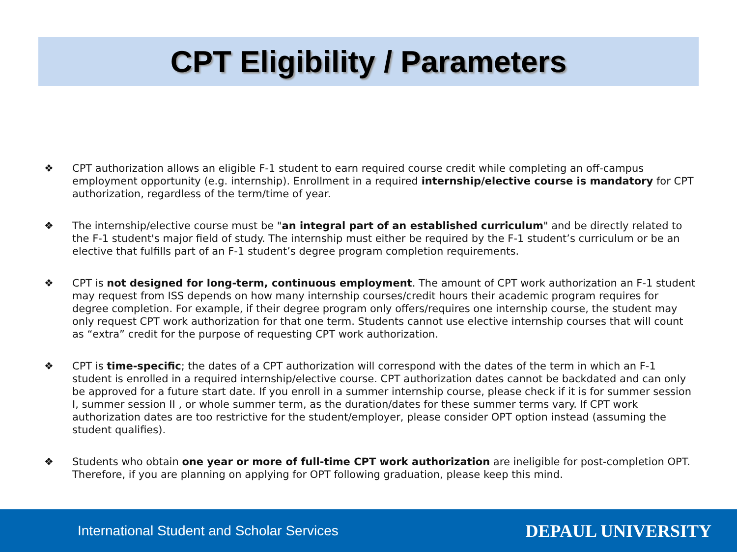CPT Eligibility / Parameters
❖ CPT authorization allows an eligible F-1 student to earn required course credit while completing an off-campus employment opportunity (e.g. internship). Enrollment in a required internship/elective course is mandatory for CPT authorization, regardless of the term/time of year.
❖ The internship/elective course must be "an integral part of an established curriculum" and be directly related to the F-1 student's major field of study. The internship must either be required by the F-1 student’s curriculum or be an elective that fulfills part of an F-1 student’s degree program completion requirements.
❖ CPT is not designed for long-term, continuous employment. The amount of CPT work authorization an F-1 student may request from ISS depends on how many internship courses/credit hours their academic program requires for degree completion. For example, if their degree program only offers/requires one internship course, the student may only request CPT work authorization for that one term. Students cannot use elective internship courses that will count as “extra” credit for the purpose of requesting CPT work authorization.
❖ CPT is time-specific; the dates of a CPT authorization will correspond with the dates of the term in which an F-1 student is enrolled in a required internship/elective course. CPT authorization dates cannot be backdated and can only be approved for a future start date. If you enroll in a summer internship course, please check if it is for summer session I, summer session II , or whole summer term, as the duration/dates for these summer terms vary. If CPT work authorization dates are too restrictive for the student/employer, please consider OPT option instead (assuming the student qualifies).
❖ Students who obtain one year or more of full-time CPT work authorization are ineligible for post-completion OPT. Therefore, if you are planning on applying for OPT following graduation, please keep this mind.
International Student and Scholar Services DEPAUL UNIVERSITY